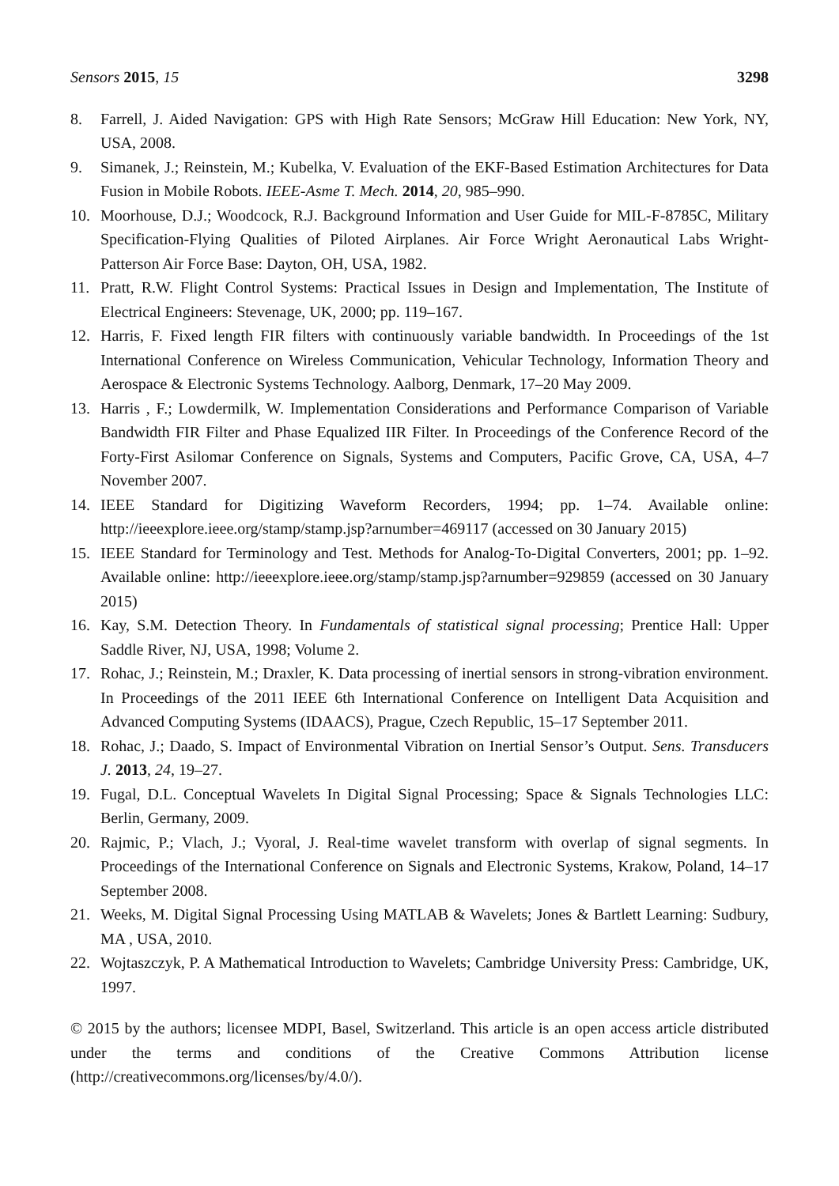Sensors 2015, 15 3298
8. Farrell, J. Aided Navigation: GPS with High Rate Sensors; McGraw Hill Education: New York, NY, USA, 2008.
9. Simanek, J.; Reinstein, M.; Kubelka, V. Evaluation of the EKF-Based Estimation Architectures for Data Fusion in Mobile Robots. IEEE-Asme T. Mech. 2014, 20, 985–990.
10. Moorhouse, D.J.; Woodcock, R.J. Background Information and User Guide for MIL-F-8785C, Military Specification-Flying Qualities of Piloted Airplanes. Air Force Wright Aeronautical Labs Wright-Patterson Air Force Base: Dayton, OH, USA, 1982.
11. Pratt, R.W. Flight Control Systems: Practical Issues in Design and Implementation, The Institute of Electrical Engineers: Stevenage, UK, 2000; pp. 119–167.
12. Harris, F. Fixed length FIR filters with continuously variable bandwidth. In Proceedings of the 1st International Conference on Wireless Communication, Vehicular Technology, Information Theory and Aerospace & Electronic Systems Technology. Aalborg, Denmark, 17–20 May 2009.
13. Harris , F.; Lowdermilk, W. Implementation Considerations and Performance Comparison of Variable Bandwidth FIR Filter and Phase Equalized IIR Filter. In Proceedings of the Conference Record of the Forty-First Asilomar Conference on Signals, Systems and Computers, Pacific Grove, CA, USA, 4–7 November 2007.
14. IEEE Standard for Digitizing Waveform Recorders, 1994; pp. 1–74. Available online: http://ieeexplore.ieee.org/stamp/stamp.jsp?arnumber=469117 (accessed on 30 January 2015)
15. IEEE Standard for Terminology and Test. Methods for Analog-To-Digital Converters, 2001; pp. 1–92. Available online: http://ieeexplore.ieee.org/stamp/stamp.jsp?arnumber=929859 (accessed on 30 January 2015)
16. Kay, S.M. Detection Theory. In Fundamentals of statistical signal processing; Prentice Hall: Upper Saddle River, NJ, USA, 1998; Volume 2.
17. Rohac, J.; Reinstein, M.; Draxler, K. Data processing of inertial sensors in strong-vibration environment. In Proceedings of the 2011 IEEE 6th International Conference on Intelligent Data Acquisition and Advanced Computing Systems (IDAACS), Prague, Czech Republic, 15–17 September 2011.
18. Rohac, J.; Daado, S. Impact of Environmental Vibration on Inertial Sensor’s Output. Sens. Transducers J. 2013, 24, 19–27.
19. Fugal, D.L. Conceptual Wavelets In Digital Signal Processing; Space & Signals Technologies LLC: Berlin, Germany, 2009.
20. Rajmic, P.; Vlach, J.; Vyoral, J. Real-time wavelet transform with overlap of signal segments. In Proceedings of the International Conference on Signals and Electronic Systems, Krakow, Poland, 14–17 September 2008.
21. Weeks, M. Digital Signal Processing Using MATLAB & Wavelets; Jones & Bartlett Learning: Sudbury, MA , USA, 2010.
22. Wojtaszczyk, P. A Mathematical Introduction to Wavelets; Cambridge University Press: Cambridge, UK, 1997.
© 2015 by the authors; licensee MDPI, Basel, Switzerland. This article is an open access article distributed under the terms and conditions of the Creative Commons Attribution license (http://creativecommons.org/licenses/by/4.0/).